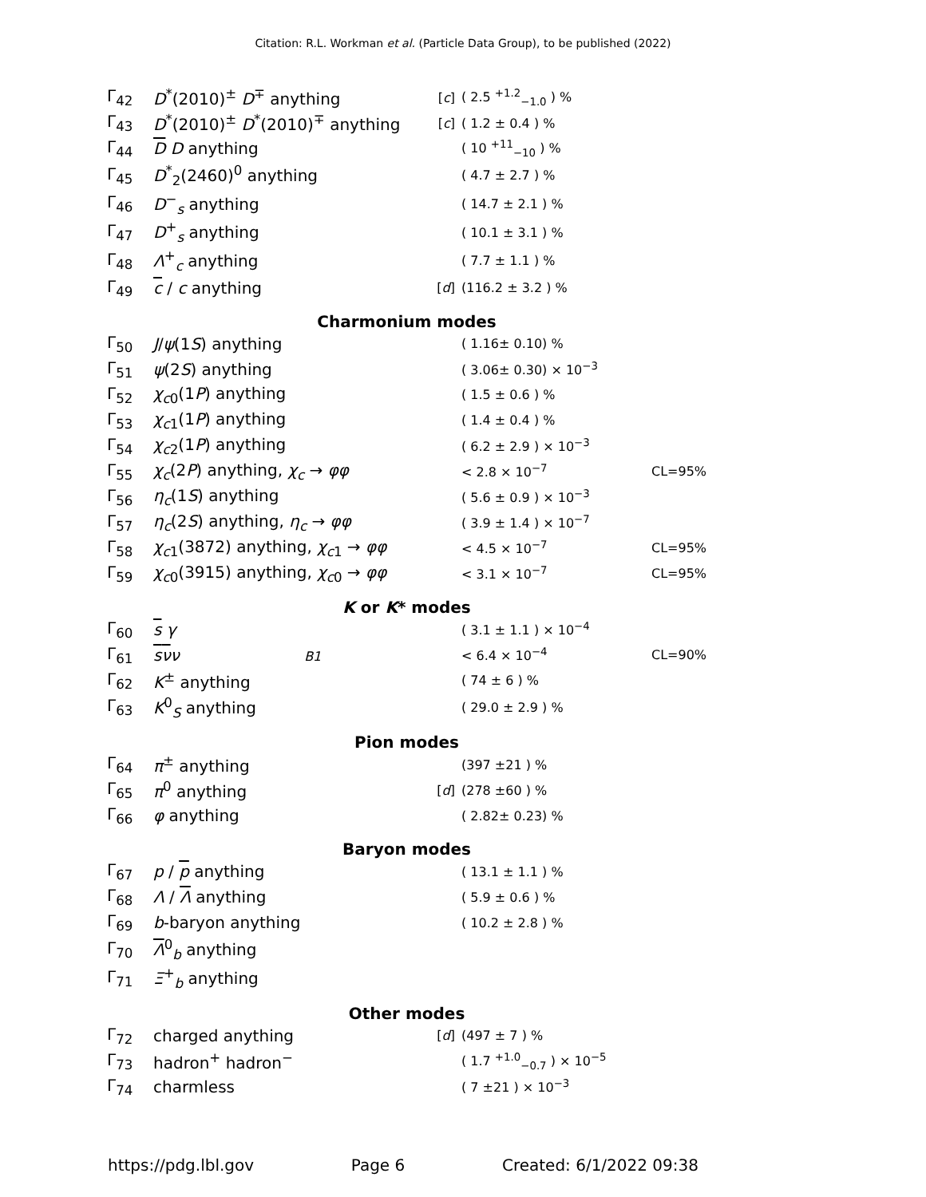Citation: R.L. Workman et al. (Particle Data Group), to be published (2022)
| Γ<sub>42</sub> | D<sup>*</sup>(2010)<sup>±</sup> D<sup>∓</sup> anything | [ c ] | ( 2.5 <sup>+1.2</sup><sub>−1.0</sub> ) % | |
| Γ<sub>43</sub> | D<sup>*</sup>(2010)<sup>±</sup> D<sup>*</sup>(2010)<sup>∓</sup> anything | [ c ] | ( 1.2 ± 0.4 ) % | |
| Γ<sub>44</sub> | D D anything | | ( 10 <sup>+11</sup><sub>−10</sub> ) % | |
| Γ<sub>45</sub> | D<sup>*</sup><sub>2</sub>(2460)<sup>0</sup> anything | | ( 4.7 ± 2.7 ) % | |
| Γ<sub>46</sub> | D<sup>−</sup><sub>s</sub> anything | | ( 14.7 ± 2.1 ) % | |
| Γ<sub>47</sub> | D<sup>+</sup><sub>s</sub> anything | | ( 10.1 ± 3.1 ) % | |
| Γ<sub>48</sub> | Λ<sup>+</sup><sub>c</sub> anything | | ( 7.7 ± 1.1 ) % | |
| Γ<sub>49</sub> | c / c anything | [ d ] | (116.2 ± 3.2 ) % | |
| Charmonium modes | | | | |
| Γ<sub>50</sub> | J / ψ (1 S ) anything | | ( 1.16± 0.10) % | |
| Γ<sub>51</sub> | ψ (2 S ) anything | | ( 3.06± 0.30) × 10<sup>−3</sup> | |
| Γ<sub>52</sub> | χ<sub>c0</sub>(1 P ) anything | | ( 1.5 ± 0.6 ) % | |
| Γ<sub>53</sub> | χ<sub>c1</sub>(1 P ) anything | | ( 1.4 ± 0.4 ) % | |
| Γ<sub>54</sub> | χ<sub>c2</sub>(1 P ) anything | | ( 6.2 ± 2.9 ) × 10<sup>−3</sup> | |
| Γ<sub>55</sub> | χ<sub>c</sub>(2 P ) anything, χ<sub>c</sub> → φφ | | < 2.8 × 10<sup>−7</sup> | CL=95% |
| Γ<sub>56</sub> | η<sub>c</sub>(1 S ) anything | | ( 5.6 ± 0.9 ) × 10<sup>−3</sup> | |
| Γ<sub>57</sub> | η<sub>c</sub>(2 S ) anything, η<sub>c</sub> → φφ | | ( 3.9 ± 1.4 ) × 10<sup>−7</sup> | |
| Γ<sub>58</sub> | χ<sub>c1</sub>(3872) anything, χ<sub>c1</sub> → φφ | | < 4.5 × 10<sup>−7</sup> | CL=95% |
| Γ<sub>59</sub> | χ<sub>c0</sub>(3915) anything, χ<sub>c0</sub> → φφ | | < 3.1 × 10<sup>−7</sup> | CL=95% |
| K or K * modes | | | | |
| Γ<sub>60</sub> | s γ | | ( 3.1 ± 1.1 ) × 10<sup>−4</sup> | |
| Γ<sub>61</sub> | s ν ν B1 | | < 6.4 × 10<sup>−4</sup> | CL=90% |
| Γ<sub>62</sub> | K<sup>±</sup> anything | | ( 74 ± 6 ) % | |
| Γ<sub>63</sub> | K<sup>0</sup><sub>S</sub> anything | | ( 29.0 ± 2.9 ) % | |
| Pion modes | | | | |
| Γ<sub>64</sub> | π<sup>±</sup> anything | | (397 ±21 ) % | |
| Γ<sub>65</sub> | π<sup>0</sup> anything | [ d ] | (278 ±60 ) % | |
| Γ<sub>66</sub> | φ anything | | ( 2.82± 0.23) % | |
| Baryon modes | | | | |
| Γ<sub>67</sub> | p / p anything | | ( 13.1 ± 1.1 ) % | |
| Γ<sub>68</sub> | Λ / Λ anything | | ( 5.9 ± 0.6 ) % | |
| Γ<sub>69</sub> | b -baryon anything | | ( 10.2 ± 2.8 ) % | |
| Γ<sub>70</sub> | Λ<sup>0</sup><sub>b</sub> anything | | | |
| Γ<sub>71</sub> | Ξ<sup>+</sup><sub>b</sub> anything | | | |
| Other modes | | | | |
| Γ<sub>72</sub> | charged anything | [ d ] | (497 ± 7 ) % | |
| Γ<sub>73</sub> | hadron<sup>+</sup> hadron<sup>−</sup> | | ( 1.7 <sup>+1.0</sup><sub>−0.7</sub> ) × 10<sup>−5</sup> | |
| Γ<sub>74</sub> | charmless | | ( 7 ±21 ) × 10<sup>−3</sup> | |
https://pdg.lbl.gov Page 6 Created: 6/1/2022 09:38